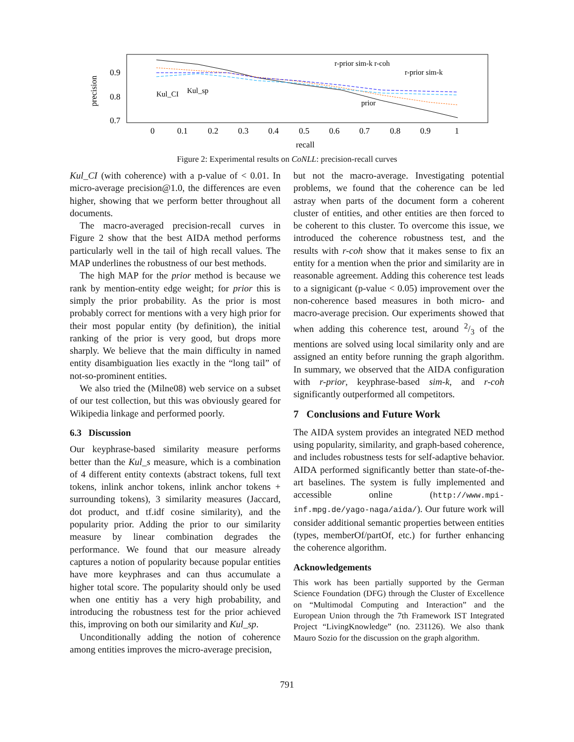precision
0.9
0.8
0.7
0
0.1
0.2
0.3
0.4
0.5
0.6
0.7
0.8
0.9
1
recall
Kul_CI
Kul_sp
r-prior sim-k r-coh
r-prior sim-k
prior
Figure 2: Experimental results on CoNLL: precision-recall curves
Kul_CI (with coherence) with a p-value of < 0.01. In micro-average precision@1.0, the differences are even higher, showing that we perform better throughout all documents.
The macro-averaged precision-recall curves in Figure 2 show that the best AIDA method performs particularly well in the tail of high recall values. The MAP underlines the robustness of our best methods.
The high MAP for the prior method is because we rank by mention-entity edge weight; for prior this is simply the prior probability. As the prior is most probably correct for mentions with a very high prior for their most popular entity (by definition), the initial ranking of the prior is very good, but drops more sharply. We believe that the main difficulty in named entity disambiguation lies exactly in the “long tail” of not-so-prominent entities.
We also tried the (Milne08) web service on a subset of our test collection, but this was obviously geared for Wikipedia linkage and performed poorly.
6.3 Discussion
Our keyphrase-based similarity measure performs better than the Kul_s measure, which is a combination of 4 different entity contexts (abstract tokens, full text tokens, inlink anchor tokens, inlink anchor tokens + surrounding tokens), 3 similarity measures (Jaccard, dot product, and tf.idf cosine similarity), and the popularity prior. Adding the prior to our similarity measure by linear combination degrades the performance. We found that our measure already captures a notion of popularity because popular entities have more keyphrases and can thus accumulate a higher total score. The popularity should only be used when one entitiy has a very high probability, and introducing the robustness test for the prior achieved this, improving on both our similarity and Kul_sp.
Unconditionally adding the notion of coherence among entities improves the micro-average precision,
but not the macro-average. Investigating potential problems, we found that the coherence can be led astray when parts of the document form a coherent cluster of entities, and other entities are then forced to be coherent to this cluster. To overcome this issue, we introduced the coherence robustness test, and the results with r-coh show that it makes sense to fix an entity for a mention when the prior and similarity are in reasonable agreement. Adding this coherence test leads to a signigicant (p-value < 0.05) improvement over the non-coherence based measures in both micro- and macro-average precision. Our experiments showed that when adding this coherence test, around 2/3 of the mentions are solved using local similarity only and are assigned an entity before running the graph algorithm. In summary, we observed that the AIDA configuration with r-prior, keyphrase-based sim-k, and r-coh significantly outperformed all competitors.
7 Conclusions and Future Work
The AIDA system provides an integrated NED method using popularity, similarity, and graph-based coherence, and includes robustness tests for self-adaptive behavior. AIDA performed significantly better than state-of-the-art baselines. The system is fully implemented and accessible online (http://www.mpi-inf.mpg.de/yago-naga/aida/). Our future work will consider additional semantic properties between entities (types, memberOf/partOf, etc.) for further enhancing the coherence algorithm.
Acknowledgements
This work has been partially supported by the German Science Foundation (DFG) through the Cluster of Excellence on “Multimodal Computing and Interaction” and the European Union through the 7th Framework IST Integrated Project “LivingKnowledge” (no. 231126). We also thank Mauro Sozio for the discussion on the graph algorithm.
791